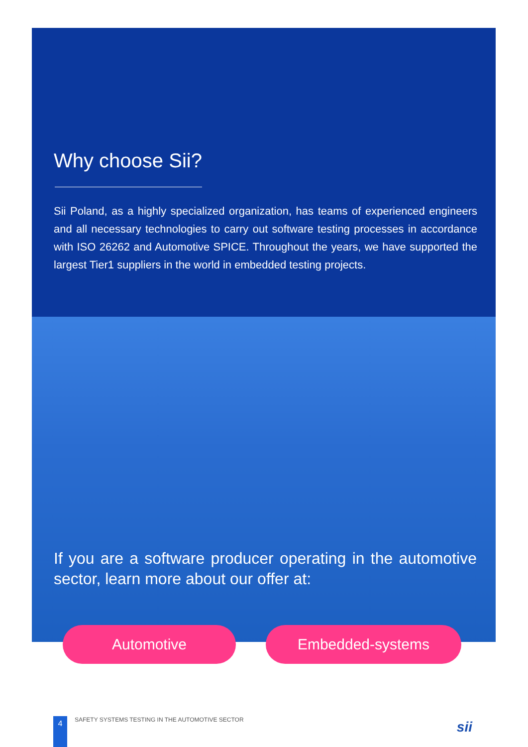Why choose Sii?
Sii Poland, as a highly specialized organization, has teams of experienced engineers and all necessary technologies to carry out software testing processes in accordance with ISO 26262 and Automotive SPICE. Throughout the years, we have supported the largest Tier1 suppliers in the world in embedded testing projects.
If you are a software producer operating in the automotive sector, learn more about our offer at:
Automotive Embedded-systems
4
SAFETY SYSTEMS TESTING IN THE AUTOMOTIVE SECTOR
sii